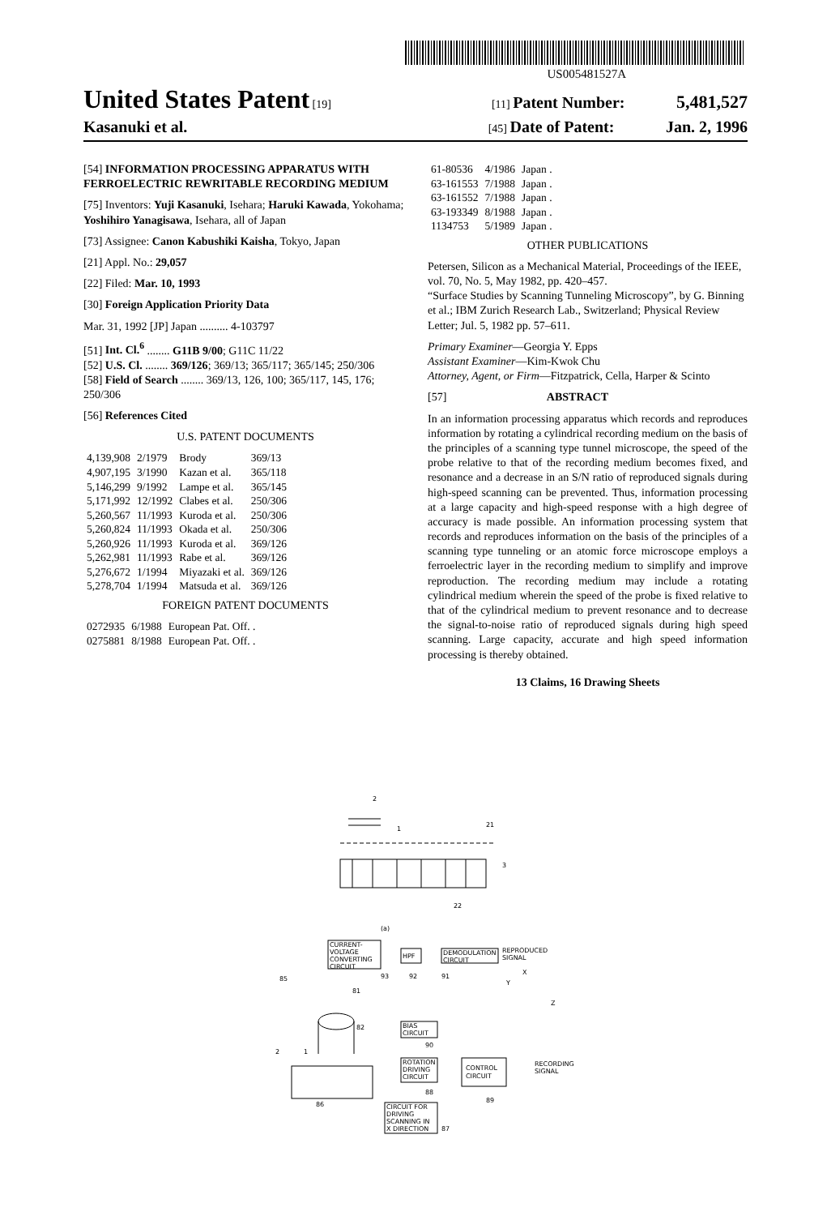US005481527A
United States Patent [19] [11] Patent Number: 5,481,527
Kasanuki et al.
[45] Date of Patent: Jan. 2, 1996
[54] INFORMATION PROCESSING APPARATUS WITH FERROELECTRIC REWRITABLE RECORDING MEDIUM
[75] Inventors: Yuji Kasanuki, Isehara; Haruki Kawada, Yokohama; Yoshihiro Yanagisawa, Isehara, all of Japan
[73] Assignee: Canon Kabushiki Kaisha, Tokyo, Japan
[21] Appl. No.: 29,057
[22] Filed: Mar. 10, 1993
[30] Foreign Application Priority Data
Mar. 31, 1992 [JP] Japan .......... 4-103797
[51] Int. Cl.<sup>6</sup> ........ G11B 9/00; G11C 11/22
[52] U.S. Cl. ........ 369/126; 369/13; 365/117; 365/145; 250/306
[58] Field of Search ........ 369/13, 126, 100; 365/117, 145, 176; 250/306
[56] References Cited
U.S. PATENT DOCUMENTS
| 4,139,908 | 2/1979 | Brody | 369/13 |
| 4,907,195 | 3/1990 | Kazan et al. | 365/118 |
| 5,146,299 | 9/1992 | Lampe et al. | 365/145 |
| 5,171,992 | 12/1992 | Clabes et al. | 250/306 |
| 5,260,567 | 11/1993 | Kuroda et al. | 250/306 |
| 5,260,824 | 11/1993 | Okada et al. | 250/306 |
| 5,260,926 | 11/1993 | Kuroda et al. | 369/126 |
| 5,262,981 | 11/1993 | Rabe et al. | 369/126 |
| 5,276,672 | 1/1994 | Miyazaki et al. | 369/126 |
| 5,278,704 | 1/1994 | Matsuda et al. | 369/126 |
FOREIGN PATENT DOCUMENTS
| 0272935 | 6/1988 | European Pat. Off. . |
| 0275881 | 8/1988 | European Pat. Off. . |
| 61-80536 | 4/1986 | Japan . |
| 63-161553 | 7/1988 | Japan . |
| 63-161552 | 7/1988 | Japan . |
| 63-193349 | 8/1988 | Japan . |
| 1134753 | 5/1989 | Japan . |
OTHER PUBLICATIONS
Petersen, Silicon as a Mechanical Material, Proceedings of the IEEE, vol. 70, No. 5, May 1982, pp. 420–457.
“Surface Studies by Scanning Tunneling Microscopy”, by G. Binning et al.; IBM Zurich Research Lab., Switzerland; Physical Review Letter; Jul. 5, 1982 pp. 57–611.
Primary Examiner—Georgia Y. Epps
Assistant Examiner—Kim-Kwok Chu
Attorney, Agent, or Firm—Fitzpatrick, Cella, Harper & Scinto
[57] ABSTRACT
In an information processing apparatus which records and reproduces information by rotating a cylindrical recording medium on the basis of the principles of a scanning type tunnel microscope, the speed of the probe relative to that of the recording medium becomes fixed, and resonance and a decrease in an S/N ratio of reproduced signals during high-speed scanning can be prevented. Thus, information processing at a large capacity and high-speed response with a high degree of accuracy is made possible. An information processing system that records and reproduces information on the basis of the principles of a scanning type tunneling or an atomic force microscope employs a ferroelectric layer in the recording medium to simplify and improve reproduction. The recording medium may include a rotating cylindrical medium wherein the speed of the probe is fixed relative to that of the cylindrical medium to prevent resonance and to decrease the signal-to-noise ratio of reproduced signals during high speed scanning. Large capacity, accurate and high speed information processing is thereby obtained.
13 Claims, 16 Drawing Sheets
2
1
21
3
22
(a)
CURRENT-
VOLTAGE
CONVERTING
CIRCUIT
HPF
DEMODULATION
CIRCUIT
REPRODUCED
SIGNAL
93
92
91
85
81
82
BIAS
CIRCUIT
90
ROTATION
DRIVING
CIRCUIT
88
CONTROL
CIRCUIT
RECORDING
SIGNAL
89
86
CIRCUIT FOR
DRIVING
SCANNING IN
X DIRECTION
87
Y
X
Z
2
1